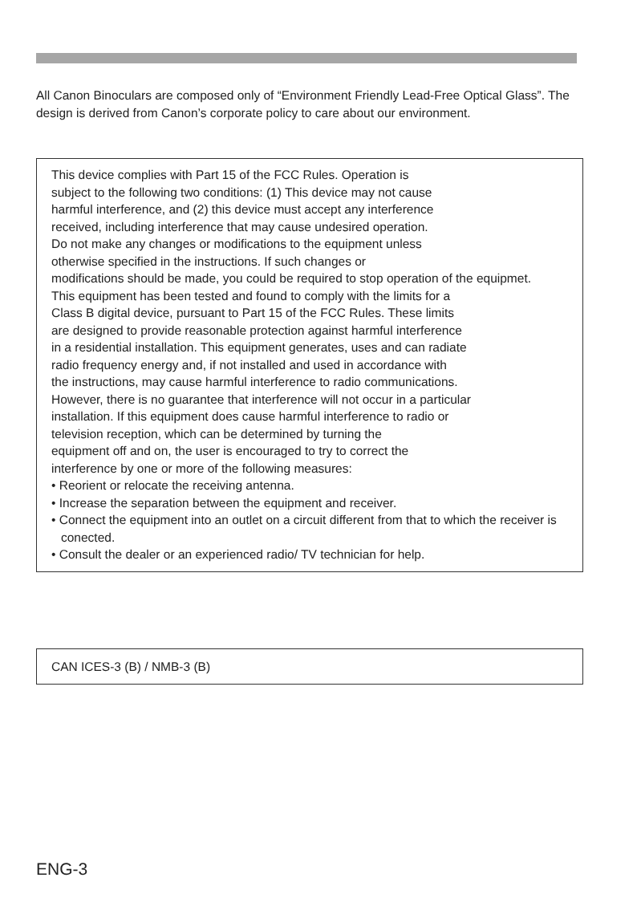All Canon Binoculars are composed only of “Environment Friendly Lead-Free Optical Glass”. The design is derived from Canon’s corporate policy to care about our environment.
This device complies with Part 15 of the FCC Rules. Operation is
subject to the following two conditions: (1) This device may not cause
harmful interference, and (2) this device must accept any interference
received, including interference that may cause undesired operation.
Do not make any changes or modifications to the equipment unless
otherwise specified in the instructions. If such changes or
modifications should be made, you could be required to stop operation of the equipmet.
This equipment has been tested and found to comply with the limits for a
Class B digital device, pursuant to Part 15 of the FCC Rules. These limits
are designed to provide reasonable protection against harmful interference
in a residential installation. This equipment generates, uses and can radiate
radio frequency energy and, if not installed and used in accordance with
the instructions, may cause harmful interference to radio communications.
However, there is no guarantee that interference will not occur in a particular
installation. If this equipment does cause harmful interference to radio or
television reception, which can be determined by turning the
equipment off and on, the user is encouraged to try to correct the
interference by one or more of the following measures:
• Reorient or relocate the receiving antenna.
• Increase the separation between the equipment and receiver.
• Connect the equipment into an outlet on a circuit different from that to which the receiver is conected.
• Consult the dealer or an experienced radio/ TV technician for help.
CAN ICES-3 (B) / NMB-3 (B)
ENG-3